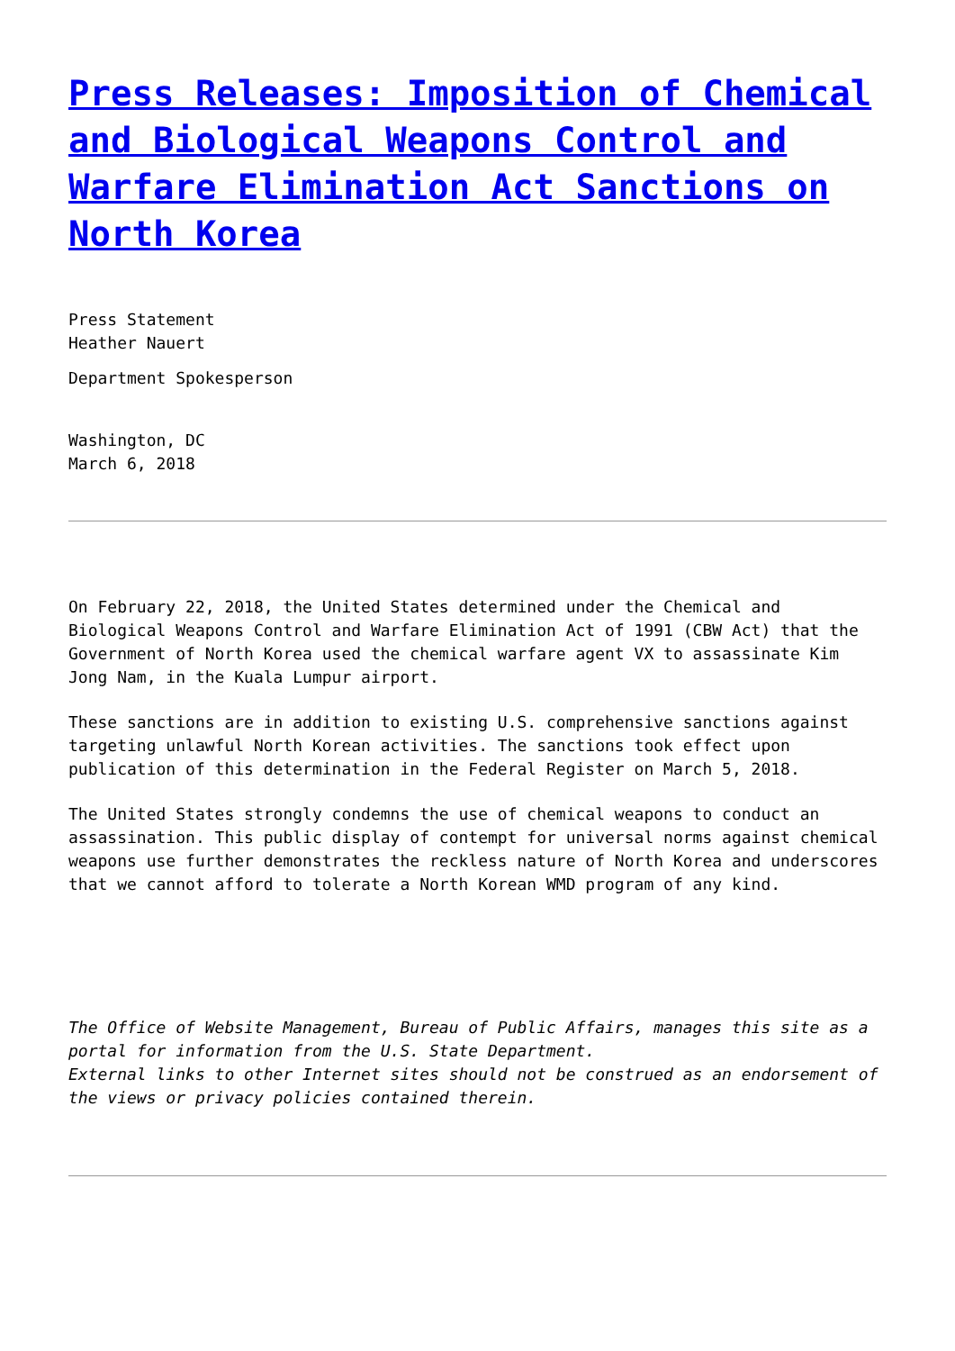Press Releases: Imposition of Chemical and Biological Weapons Control and Warfare Elimination Act Sanctions on North Korea
Press Statement
Heather Nauert
Department Spokesperson
Washington, DC
March 6, 2018
On February 22, 2018, the United States determined under the Chemical and Biological Weapons Control and Warfare Elimination Act of 1991 (CBW Act) that the Government of North Korea used the chemical warfare agent VX to assassinate Kim Jong Nam, in the Kuala Lumpur airport.
These sanctions are in addition to existing U.S. comprehensive sanctions against targeting unlawful North Korean activities. The sanctions took effect upon publication of this determination in the Federal Register on March 5, 2018.
The United States strongly condemns the use of chemical weapons to conduct an assassination. This public display of contempt for universal norms against chemical weapons use further demonstrates the reckless nature of North Korea and underscores that we cannot afford to tolerate a North Korean WMD program of any kind.
The Office of Website Management, Bureau of Public Affairs, manages this site as a portal for information from the U.S. State Department.
External links to other Internet sites should not be construed as an endorsement of the views or privacy policies contained therein.